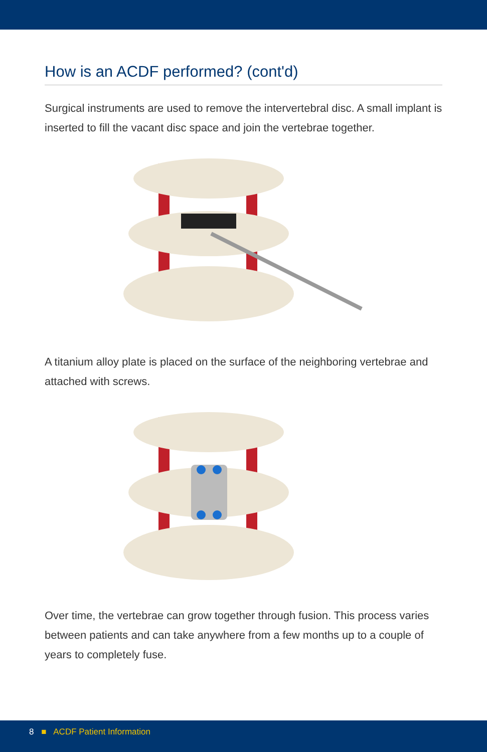How is an ACDF performed? (cont'd)
Surgical instruments are used to remove the intervertebral disc. A small implant is inserted to fill the vacant disc space and join the vertebrae together.
A titanium alloy plate is placed on the surface of the neighboring vertebrae and attached with screws.
Over time, the vertebrae can grow together through fusion. This process varies between patients and can take anywhere from a few months up to a couple of years to completely fuse.
8 ■ ACDF Patient Information